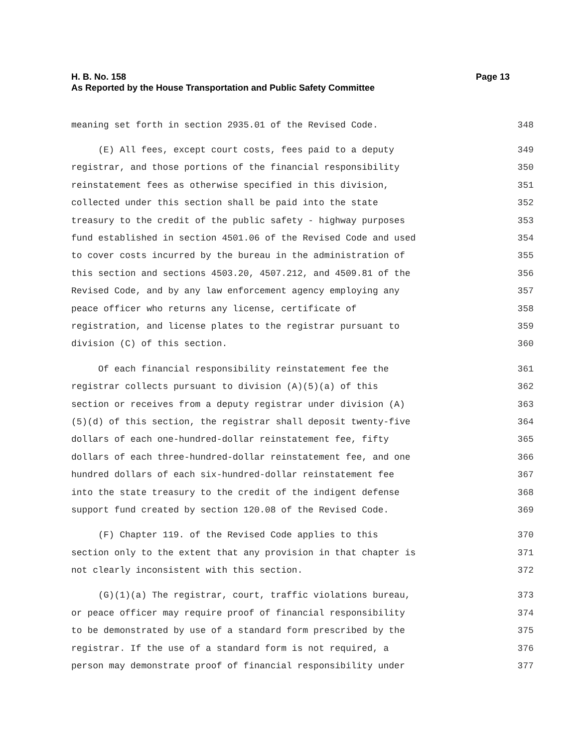Page 13 H. B. No. 158
As Reported by the House Transportation and Public Safety Committee
meaning set forth in section 2935.01 of the Revised Code. 348
(E) All fees, except court costs, fees paid to a deputy 349
registrar, and those portions of the financial responsibility 350
reinstatement fees as otherwise specified in this division, 351
collected under this section shall be paid into the state 352
treasury to the credit of the public safety - highway purposes 353
fund established in section 4501.06 of the Revised Code and used 354
to cover costs incurred by the bureau in the administration of 355
this section and sections 4503.20, 4507.212, and 4509.81 of the 356
Revised Code, and by any law enforcement agency employing any 357
peace officer who returns any license, certificate of 358
registration, and license plates to the registrar pursuant to 359
division (C) of this section. 360
Of each financial responsibility reinstatement fee the 361
registrar collects pursuant to division (A)(5)(a) of this 362
section or receives from a deputy registrar under division (A) 363
(5)(d) of this section, the registrar shall deposit twenty-five 364
dollars of each one-hundred-dollar reinstatement fee, fifty 365
dollars of each three-hundred-dollar reinstatement fee, and one 366
hundred dollars of each six-hundred-dollar reinstatement fee 367
into the state treasury to the credit of the indigent defense 368
support fund created by section 120.08 of the Revised Code. 369
(F) Chapter 119. of the Revised Code applies to this 370
section only to the extent that any provision in that chapter is 371
not clearly inconsistent with this section. 372
(G)(1)(a) The registrar, court, traffic violations bureau, 373
or peace officer may require proof of financial responsibility 374
to be demonstrated by use of a standard form prescribed by the 375
registrar. If the use of a standard form is not required, a 376
person may demonstrate proof of financial responsibility under 377